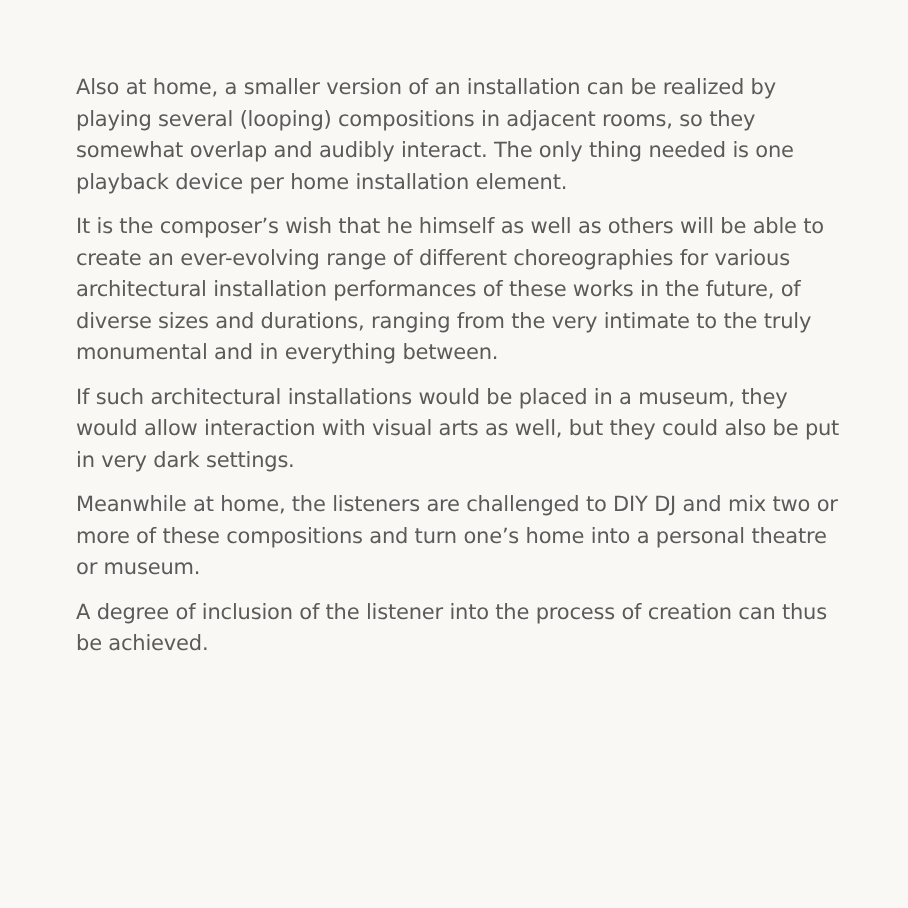Also at home, a smaller version of an installation can be realized by playing several (looping) compositions in adjacent rooms, so they somewhat overlap and audibly interact. The only thing needed is one playback device per home installation element.
It is the composer’s wish that he himself as well as others will be able to create an ever-evolving range of different choreographies for various architectural installation performances of these works in the future, of diverse sizes and durations, ranging from the very intimate to the truly monumental and in everything between.
If such architectural installations would be placed in a museum, they would allow interaction with visual arts as well, but they could also be put in very dark settings.
Meanwhile at home, the listeners are challenged to DIY DJ and mix two or more of these compositions and turn one’s home into a personal theatre or museum.
A degree of inclusion of the listener into the process of creation can thus be achieved.